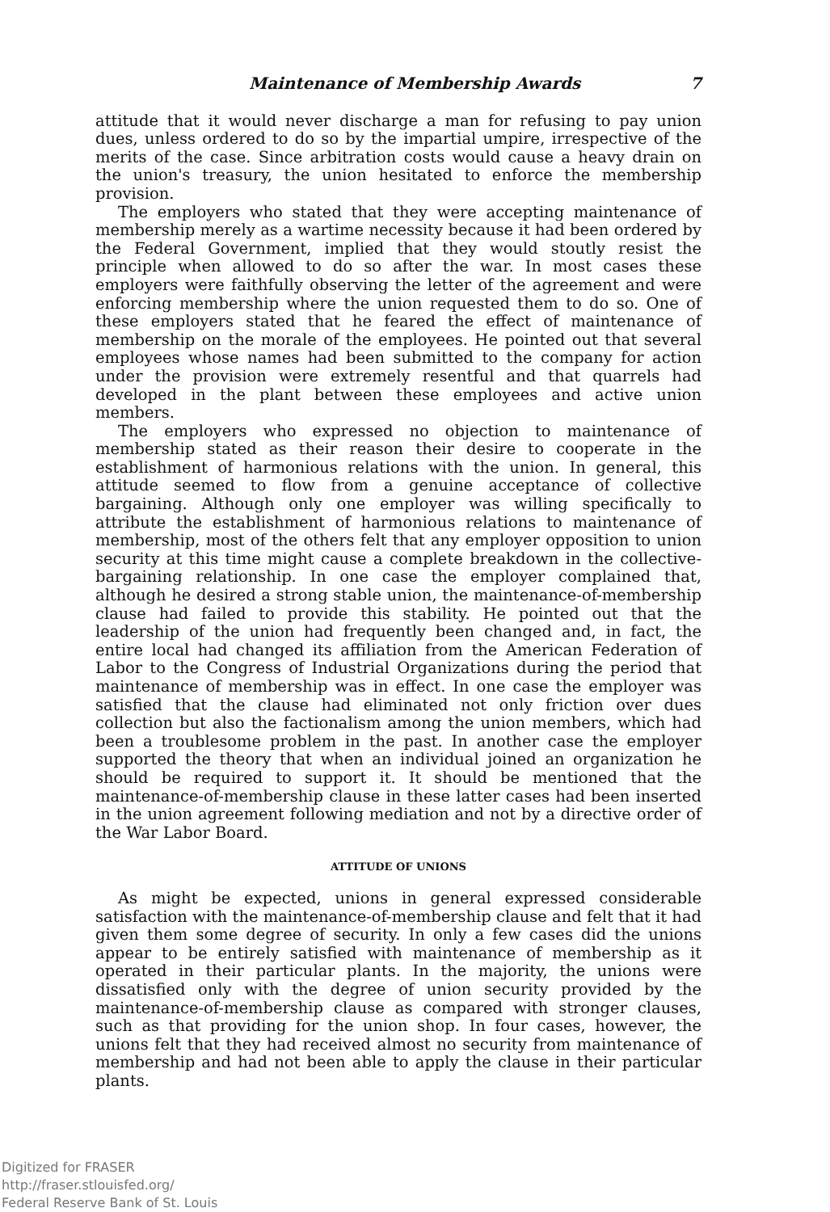Maintenance of Membership Awards 7
attitude that it would never discharge a man for refusing to pay union dues, unless ordered to do so by the impartial umpire, irrespective of the merits of the case. Since arbitration costs would cause a heavy drain on the union's treasury, the union hesitated to enforce the membership provision.
The employers who stated that they were accepting maintenance of membership merely as a wartime necessity because it had been ordered by the Federal Government, implied that they would stoutly resist the principle when allowed to do so after the war. In most cases these employers were faithfully observing the letter of the agreement and were enforcing membership where the union requested them to do so. One of these employers stated that he feared the effect of maintenance of membership on the morale of the employees. He pointed out that several employees whose names had been submitted to the company for action under the provision were extremely resentful and that quarrels had developed in the plant between these employees and active union members.
The employers who expressed no objection to maintenance of membership stated as their reason their desire to cooperate in the establishment of harmonious relations with the union. In general, this attitude seemed to flow from a genuine acceptance of collective bargaining. Although only one employer was willing specifically to attribute the establishment of harmonious relations to maintenance of membership, most of the others felt that any employer opposition to union security at this time might cause a complete breakdown in the collective-bargaining relationship. In one case the employer complained that, although he desired a strong stable union, the maintenance-of-membership clause had failed to provide this stability. He pointed out that the leadership of the union had frequently been changed and, in fact, the entire local had changed its affiliation from the American Federation of Labor to the Congress of Industrial Organizations during the period that maintenance of membership was in effect. In one case the employer was satisfied that the clause had eliminated not only friction over dues collection but also the factionalism among the union members, which had been a troublesome problem in the past. In another case the employer supported the theory that when an individual joined an organization he should be required to support it. It should be mentioned that the maintenance-of-membership clause in these latter cases had been inserted in the union agreement following mediation and not by a directive order of the War Labor Board.
ATTITUDE OF UNIONS
As might be expected, unions in general expressed considerable satisfaction with the maintenance-of-membership clause and felt that it had given them some degree of security. In only a few cases did the unions appear to be entirely satisfied with maintenance of membership as it operated in their particular plants. In the majority, the unions were dissatisfied only with the degree of union security provided by the maintenance-of-membership clause as compared with stronger clauses, such as that providing for the union shop. In four cases, however, the unions felt that they had received almost no security from maintenance of membership and had not been able to apply the clause in their particular plants.
Digitized for FRASER
http://fraser.stlouisfed.org/
Federal Reserve Bank of St. Louis